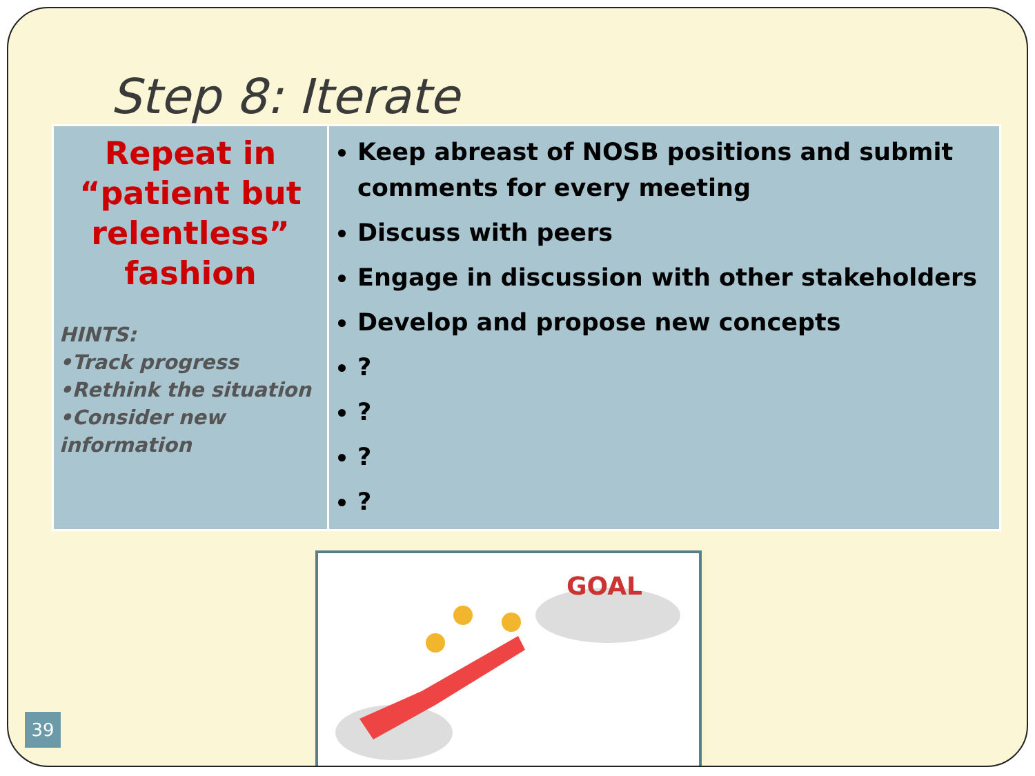Step 8: Iterate
| Repeat in “patient but relentless” fashion HINTS: •Track progress •Rethink the situation •Consider new information | Keep abreast of NOSB positions and submit comments for every meeting Discuss with peers Engage in discussion with other stakeholders Develop and propose new concepts ? ? ? ? |
GOAL
39